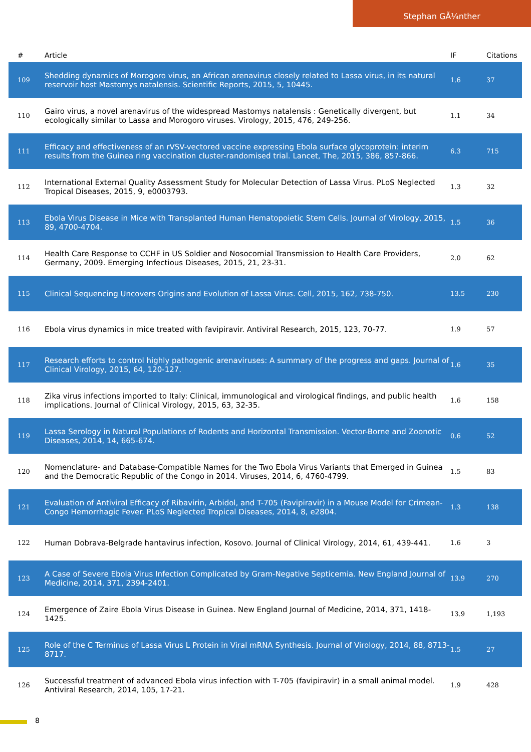Stephan GÃ¼nther
| # | Article | IF | Citations |
| --- | --- | --- | --- |
| 109 | Shedding dynamics of Morogoro virus, an African arenavirus closely related to Lassa virus, in its natural reservoir host Mastomys natalensis. Scientific Reports, 2015, 5, 10445. | 1.6 | 37 |
| 110 | Gairo virus, a novel arenavirus of the widespread Mastomys natalensis : Genetically divergent, but ecologically similar to Lassa and Morogoro viruses. Virology, 2015, 476, 249-256. | 1.1 | 34 |
| 111 | Efficacy and effectiveness of an rVSV-vectored vaccine expressing Ebola surface glycoprotein: interim results from the Guinea ring vaccination cluster-randomised trial. Lancet, The, 2015, 386, 857-866. | 6.3 | 715 |
| 112 | International External Quality Assessment Study for Molecular Detection of Lassa Virus. PLoS Neglected Tropical Diseases, 2015, 9, e0003793. | 1.3 | 32 |
| 113 | Ebola Virus Disease in Mice with Transplanted Human Hematopoietic Stem Cells. Journal of Virology, 2015, 89, 4700-4704. | 1.5 | 36 |
| 114 | Health Care Response to CCHF in US Soldier and Nosocomial Transmission to Health Care Providers, Germany, 2009. Emerging Infectious Diseases, 2015, 21, 23-31. | 2.0 | 62 |
| 115 | Clinical Sequencing Uncovers Origins and Evolution of Lassa Virus. Cell, 2015, 162, 738-750. | 13.5 | 230 |
| 116 | Ebola virus dynamics in mice treated with favipiravir. Antiviral Research, 2015, 123, 70-77. | 1.9 | 57 |
| 117 | Research efforts to control highly pathogenic arenaviruses: A summary of the progress and gaps. Journal of Clinical Virology, 2015, 64, 120-127. | 1.6 | 35 |
| 118 | Zika virus infections imported to Italy: Clinical, immunological and virological findings, and public health implications. Journal of Clinical Virology, 2015, 63, 32-35. | 1.6 | 158 |
| 119 | Lassa Serology in Natural Populations of Rodents and Horizontal Transmission. Vector-Borne and Zoonotic Diseases, 2014, 14, 665-674. | 0.6 | 52 |
| 120 | Nomenclature- and Database-Compatible Names for the Two Ebola Virus Variants that Emerged in Guinea and the Democratic Republic of the Congo in 2014. Viruses, 2014, 6, 4760-4799. | 1.5 | 83 |
| 121 | Evaluation of Antiviral Efficacy of Ribavirin, Arbidol, and T-705 (Favipiravir) in a Mouse Model for Crimean-Congo Hemorrhagic Fever. PLoS Neglected Tropical Diseases, 2014, 8, e2804. | 1.3 | 138 |
| 122 | Human Dobrava-Belgrade hantavirus infection, Kosovo. Journal of Clinical Virology, 2014, 61, 439-441. | 1.6 | 3 |
| 123 | A Case of Severe Ebola Virus Infection Complicated by Gram-Negative Septicemia. New England Journal of Medicine, 2014, 371, 2394-2401. | 13.9 | 270 |
| 124 | Emergence of Zaire Ebola Virus Disease in Guinea. New England Journal of Medicine, 2014, 371, 1418-1425. | 13.9 | 1,193 |
| 125 | Role of the C Terminus of Lassa Virus L Protein in Viral mRNA Synthesis. Journal of Virology, 2014, 88, 8713-8717. | 1.5 | 27 |
| 126 | Successful treatment of advanced Ebola virus infection with T-705 (favipiravir) in a small animal model. Antiviral Research, 2014, 105, 17-21. | 1.9 | 428 |
8